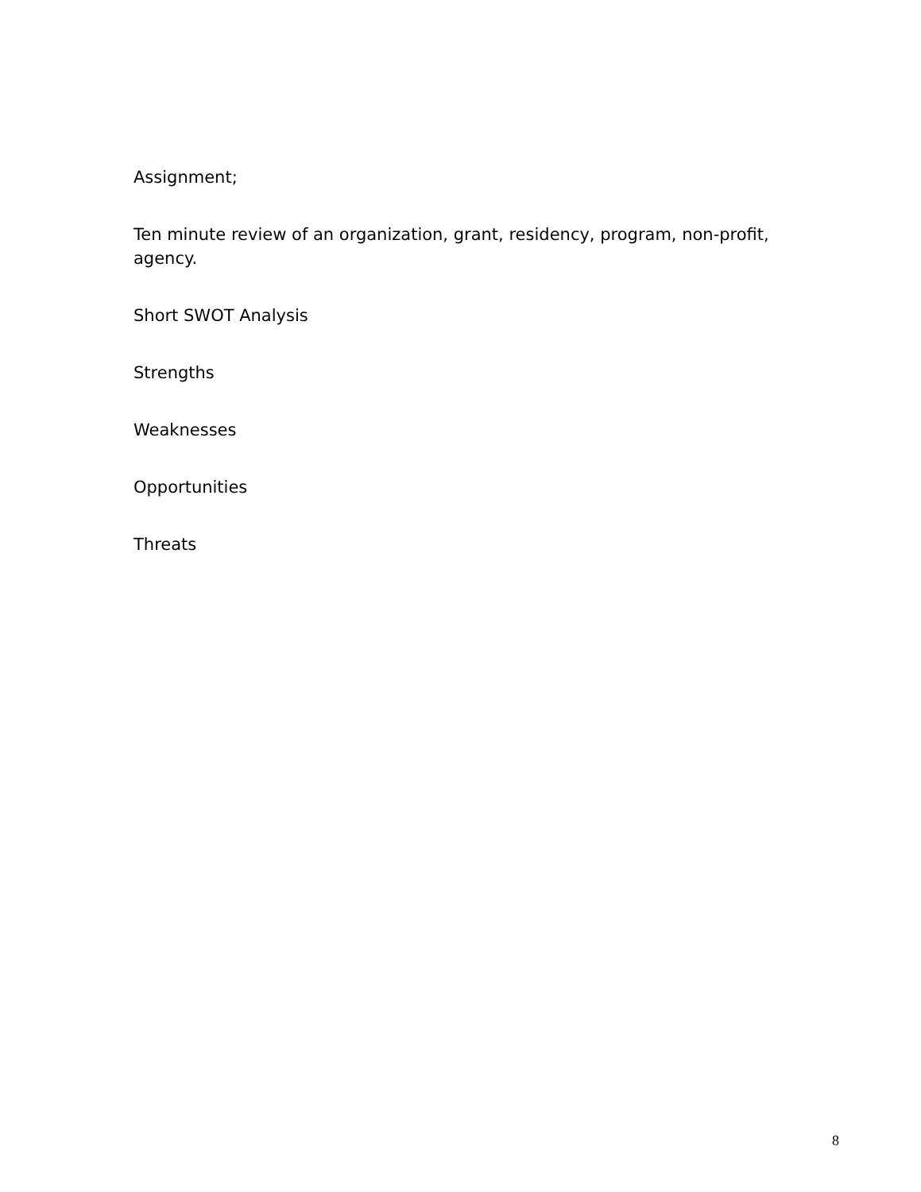Assignment;
Ten minute review of an organization, grant, residency, program, non-profit, agency.
Short SWOT Analysis
Strengths
Weaknesses
Opportunities
Threats
8